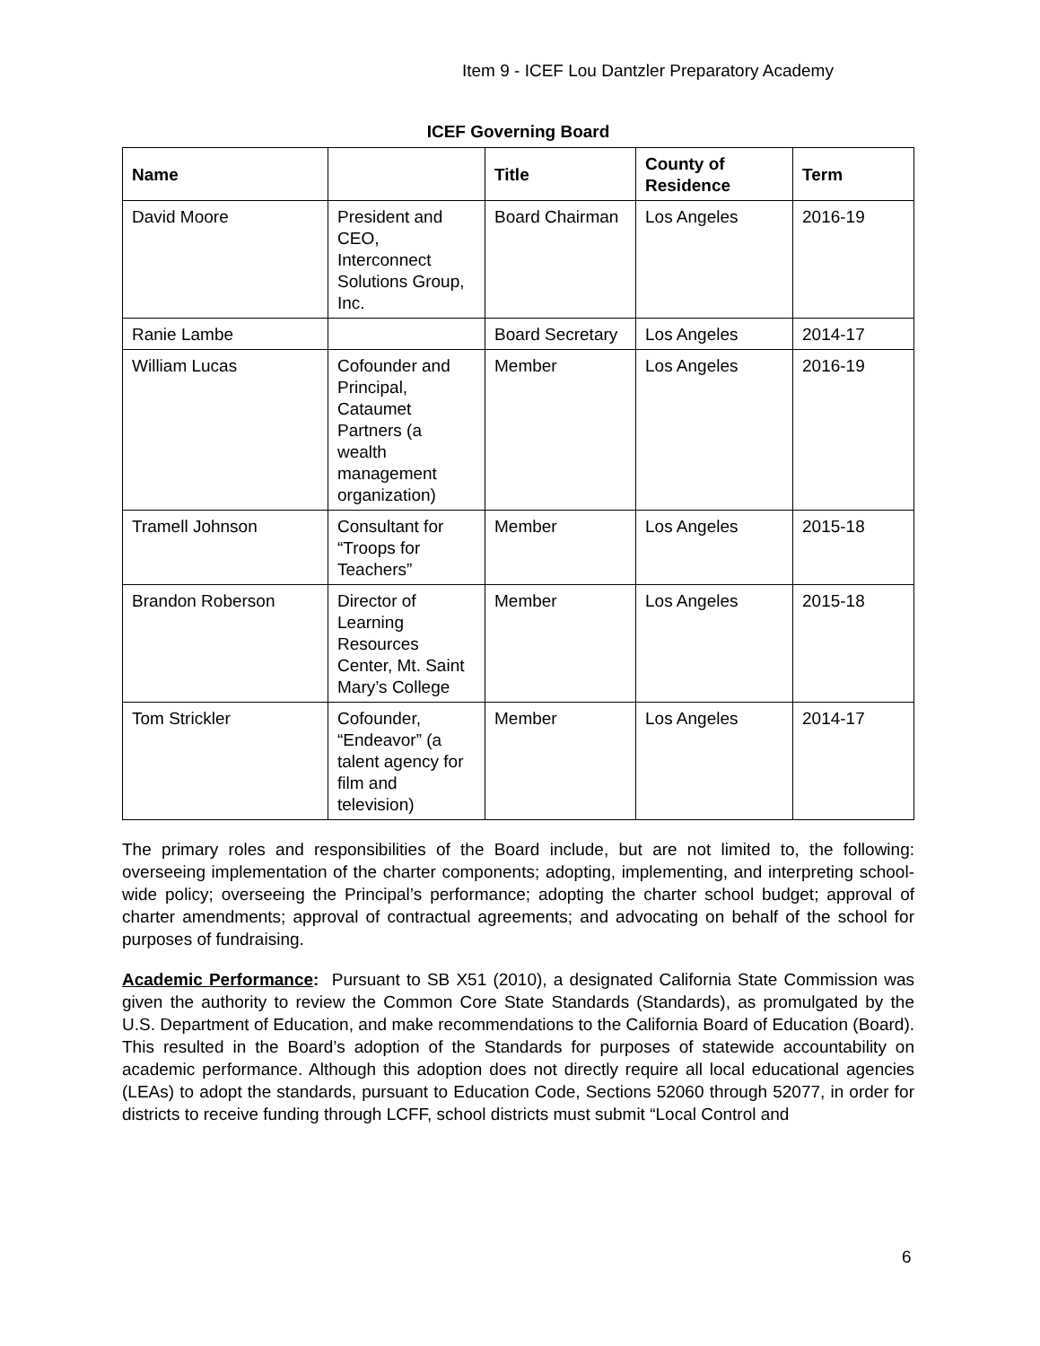Item 9 - ICEF Lou Dantzler Preparatory Academy
ICEF Governing Board
| Name | | Title | County of Residence | Term |
| --- | --- | --- | --- | --- |
| David Moore | President and CEO, Interconnect Solutions Group, Inc. | Board Chairman | Los Angeles | 2016-19 |
| Ranie Lambe | | Board Secretary | Los Angeles | 2014-17 |
| William Lucas | Cofounder and Principal, Cataumet Partners (a wealth management organization) | Member | Los Angeles | 2016-19 |
| Tramell Johnson | Consultant for “Troops for Teachers” | Member | Los Angeles | 2015-18 |
| Brandon Roberson | Director of Learning Resources Center, Mt. Saint Mary’s College | Member | Los Angeles | 2015-18 |
| Tom Strickler | Cofounder, “Endeavor” (a talent agency for film and television) | Member | Los Angeles | 2014-17 |
The primary roles and responsibilities of the Board include, but are not limited to, the following: overseeing implementation of the charter components; adopting, implementing, and interpreting school-wide policy; overseeing the Principal’s performance; adopting the charter school budget; approval of charter amendments; approval of contractual agreements; and advocating on behalf of the school for purposes of fundraising.
Academic Performance: Pursuant to SB X51 (2010), a designated California State Commission was given the authority to review the Common Core State Standards (Standards), as promulgated by the U.S. Department of Education, and make recommendations to the California Board of Education (Board). This resulted in the Board’s adoption of the Standards for purposes of statewide accountability on academic performance. Although this adoption does not directly require all local educational agencies (LEAs) to adopt the standards, pursuant to Education Code, Sections 52060 through 52077, in order for districts to receive funding through LCFF, school districts must submit “Local Control and
6